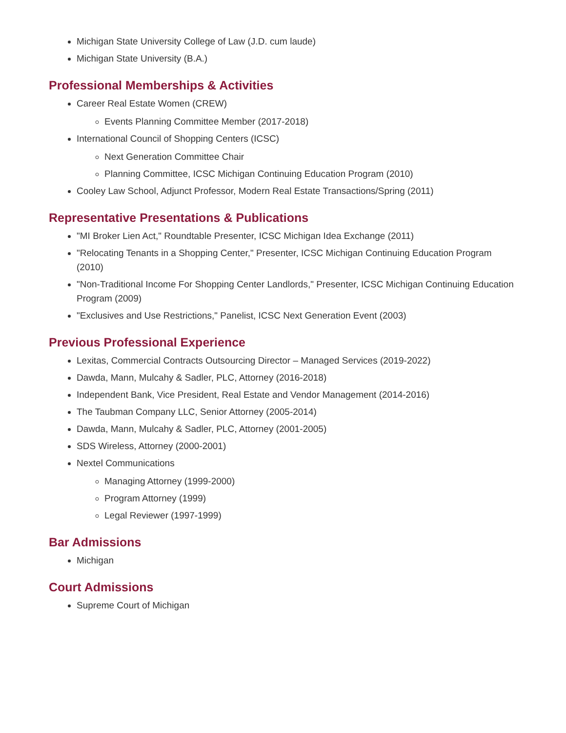Michigan State University College of Law (J.D. cum laude)
Michigan State University (B.A.)
Professional Memberships & Activities
Career Real Estate Women (CREW)
Events Planning Committee Member (2017-2018)
International Council of Shopping Centers (ICSC)
Next Generation Committee Chair
Planning Committee, ICSC Michigan Continuing Education Program (2010)
Cooley Law School, Adjunct Professor, Modern Real Estate Transactions/Spring (2011)
Representative Presentations & Publications
"MI Broker Lien Act," Roundtable Presenter, ICSC Michigan Idea Exchange (2011)
"Relocating Tenants in a Shopping Center," Presenter, ICSC Michigan Continuing Education Program (2010)
"Non-Traditional Income For Shopping Center Landlords," Presenter, ICSC Michigan Continuing Education Program (2009)
"Exclusives and Use Restrictions," Panelist, ICSC Next Generation Event (2003)
Previous Professional Experience
Lexitas, Commercial Contracts Outsourcing Director – Managed Services (2019-2022)
Dawda, Mann, Mulcahy & Sadler, PLC, Attorney (2016-2018)
Independent Bank, Vice President, Real Estate and Vendor Management (2014-2016)
The Taubman Company LLC, Senior Attorney (2005-2014)
Dawda, Mann, Mulcahy & Sadler, PLC, Attorney (2001-2005)
SDS Wireless, Attorney (2000-2001)
Nextel Communications
Managing Attorney (1999-2000)
Program Attorney (1999)
Legal Reviewer (1997-1999)
Bar Admissions
Michigan
Court Admissions
Supreme Court of Michigan